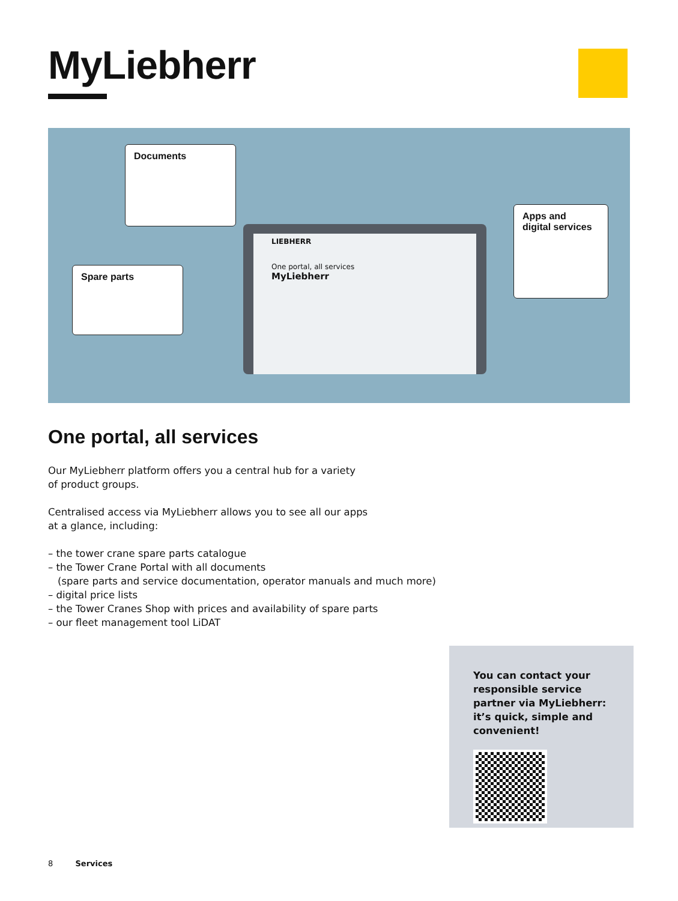MyLiebherr
Documents
Spare parts
Apps and
digital services
LIEBHERR
One portal, all services
MyLiebherr
One portal, all services
Our MyLiebherr platform offers you a central hub for a variety
of product groups.
Centralised access via MyLiebherr allows you to see all our apps
at a glance, including:
– the tower crane spare parts catalogue
– the Tower Crane Portal with all documents
(spare parts and service documentation, operator manuals and much more)
– digital price lists
– the Tower Cranes Shop with prices and availability of spare parts
– our fleet management tool LiDAT
You can contact your responsible service partner via MyLiebherr: it’s quick, simple and convenient!
8 Services